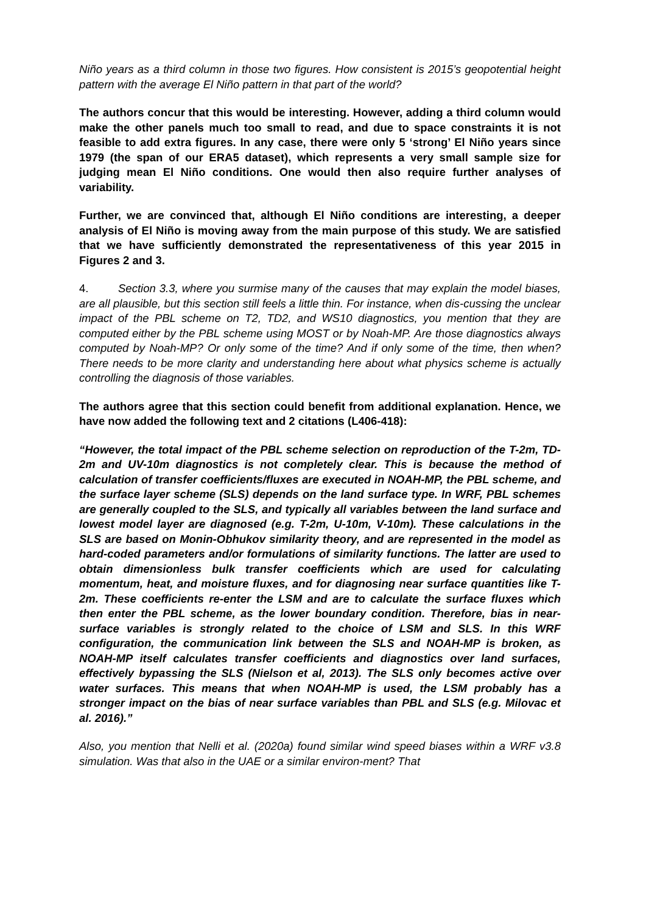Niño years as a third column in those two figures. How consistent is 2015’s geopotential height pattern with the average El Niño pattern in that part of the world?
The authors concur that this would be interesting. However, adding a third column would make the other panels much too small to read, and due to space constraints it is not feasible to add extra figures. In any case, there were only 5 ‘strong’ El Niño years since 1979 (the span of our ERA5 dataset), which represents a very small sample size for judging mean El Niño conditions. One would then also require further analyses of variability.
Further, we are convinced that, although El Niño conditions are interesting, a deeper analysis of El Niño is moving away from the main purpose of this study. We are satisfied that we have sufficiently demonstrated the representativeness of this year 2015 in Figures 2 and 3.
4. Section 3.3, where you surmise many of the causes that may explain the model biases, are all plausible, but this section still feels a little thin. For instance, when dis-cussing the unclear impact of the PBL scheme on T2, TD2, and WS10 diagnostics, you mention that they are computed either by the PBL scheme using MOST or by Noah-MP. Are those diagnostics always computed by Noah-MP? Or only some of the time? And if only some of the time, then when? There needs to be more clarity and understanding here about what physics scheme is actually controlling the diagnosis of those variables.
The authors agree that this section could benefit from additional explanation. Hence, we have now added the following text and 2 citations (L406-418):
“However, the total impact of the PBL scheme selection on reproduction of the T-2m, TD-2m and UV-10m diagnostics is not completely clear. This is because the method of calculation of transfer coefficients/fluxes are executed in NOAH-MP, the PBL scheme, and the surface layer scheme (SLS) depends on the land surface type. In WRF, PBL schemes are generally coupled to the SLS, and typically all variables between the land surface and lowest model layer are diagnosed (e.g. T-2m, U-10m, V-10m). These calculations in the SLS are based on Monin-Obhukov similarity theory, and are represented in the model as hard-coded parameters and/or formulations of similarity functions. The latter are used to obtain dimensionless bulk transfer coefficients which are used for calculating momentum, heat, and moisture fluxes, and for diagnosing near surface quantities like T-2m. These coefficients re-enter the LSM and are to calculate the surface fluxes which then enter the PBL scheme, as the lower boundary condition. Therefore, bias in near-surface variables is strongly related to the choice of LSM and SLS. In this WRF configuration, the communication link between the SLS and NOAH-MP is broken, as NOAH-MP itself calculates transfer coefficients and diagnostics over land surfaces, effectively bypassing the SLS (Nielson et al, 2013). The SLS only becomes active over water surfaces. This means that when NOAH-MP is used, the LSM probably has a stronger impact on the bias of near surface variables than PBL and SLS (e.g. Milovac et al. 2016).”
Also, you mention that Nelli et al. (2020a) found similar wind speed biases within a WRF v3.8 simulation. Was that also in the UAE or a similar environ-ment? That